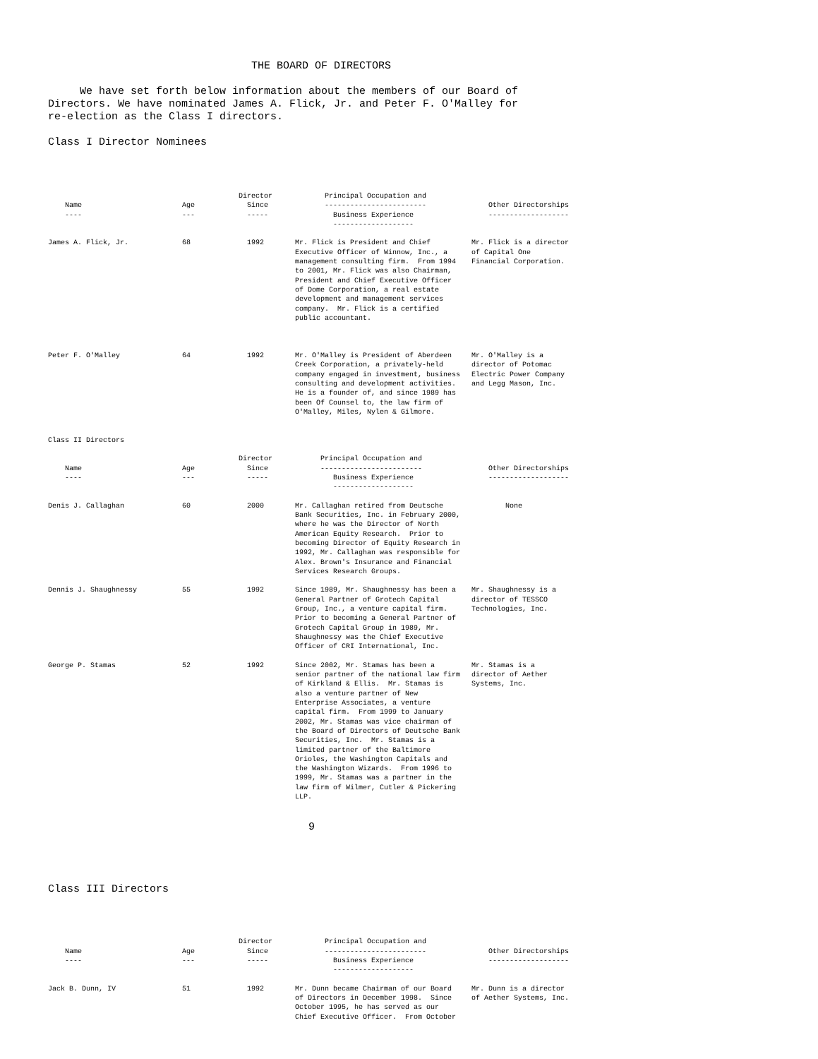THE BOARD OF DIRECTORS We have set forth below information about the members of our Board of Directors. We have nominated James A. Flick, Jr. and Peter F. O'Malley for re-election as the Class I directors. Class I Director Nominees
| Name ---- | Age --- | Director Since ----- | Principal Occupation and ------------------------ Business Experience ------------------- | Other Directorships ------------------- |
| --- | --- | --- | --- | --- |
| James A. Flick, Jr. | 68 | 1992 | Mr. Flick is President and Chief Executive Officer of Winnow, Inc., a management consulting firm. From 1994 to 2001, Mr. Flick was also Chairman, President and Chief Executive Officer of Dome Corporation, a real estate development and management services company. Mr. Flick is a certified public accountant. | Mr. Flick is a director of Capital One Financial Corporation. |
| Peter F. O'Malley | 64 | 1992 | Mr. O'Malley is President of Aberdeen Creek Corporation, a privately-held company engaged in investment, business consulting and development activities. He is a founder of, and since 1989 has been Of Counsel to, the law firm of O'Malley, Miles, Nylen & Gilmore. | Mr. O'Malley is a director of Potomac Electric Power Company and Legg Mason, Inc. |
| Class II Directors | | | | |
| Name ---- | Age --- | Director Since ----- | Principal Occupation and ------------------------ Business Experience ------------------- | Other Directorships ------------------- |
| Denis J. Callaghan | 60 | 2000 | Mr. Callaghan retired from Deutsche Bank Securities, Inc. in February 2000, where he was the Director of North American Equity Research. Prior to becoming Director of Equity Research in 1992, Mr. Callaghan was responsible for Alex. Brown's Insurance and Financial Services Research Groups. | None |
| Dennis J. Shaughnessy | 55 | 1992 | Since 1989, Mr. Shaughnessy has been a General Partner of Grotech Capital Group, Inc., a venture capital firm. Prior to becoming a General Partner of Grotech Capital Group in 1989, Mr. Shaughnessy was the Chief Executive Officer of CRI International, Inc. | Mr. Shaughnessy is a director of TESSCO Technologies, Inc. |
| George P. Stamas | 52 | 1992 | Since 2002, Mr. Stamas has been a senior partner of the national law firm of Kirkland & Ellis. Mr. Stamas is also a venture partner of New Enterprise Associates, a venture capital firm. From 1999 to January 2002, Mr. Stamas was vice chairman of the Board of Directors of Deutsche Bank Securities, Inc. Mr. Stamas is a limited partner of the Baltimore Orioles, the Washington Capitals and the Washington Wizards. From 1996 to 1999, Mr. Stamas was a partner in the law firm of Wilmer, Cutler & Pickering LLP. | Mr. Stamas is a director of Aether Systems, Inc. |
9
Class III Directors
| Name ---- | Age --- | Director Since ----- | Principal Occupation and ------------------------ Business Experience ------------------- | Other Directorships ------------------- |
| --- | --- | --- | --- | --- |
| Jack B. Dunn, IV | 51 | 1992 | Mr. Dunn became Chairman of our Board of Directors in December 1998. Since October 1995, he has served as our Chief Executive Officer. From October | Mr. Dunn is a director of Aether Systems, Inc. |